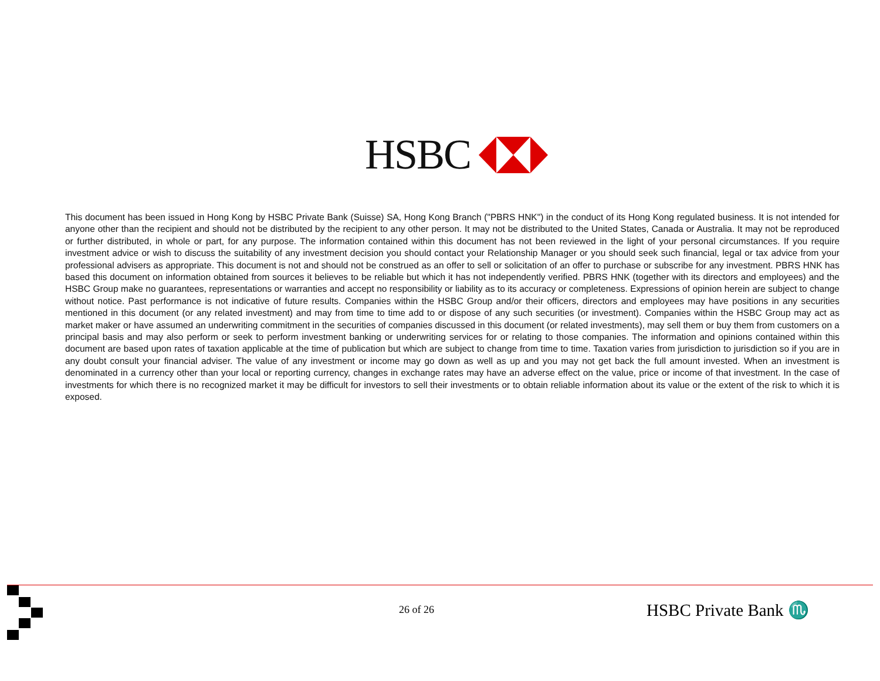HSBC
This document has been issued in Hong Kong by HSBC Private Bank (Suisse) SA, Hong Kong Branch ("PBRS HNK") in the conduct of its Hong Kong regulated business. It is not intended for anyone other than the recipient and should not be distributed by the recipient to any other person. It may not be distributed to the United States, Canada or Australia. It may not be reproduced or further distributed, in whole or part, for any purpose. The information contained within this document has not been reviewed in the light of your personal circumstances. If you require investment advice or wish to discuss the suitability of any investment decision you should contact your Relationship Manager or you should seek such financial, legal or tax advice from your professional advisers as appropriate. This document is not and should not be construed as an offer to sell or solicitation of an offer to purchase or subscribe for any investment. PBRS HNK has based this document on information obtained from sources it believes to be reliable but which it has not independently verified. PBRS HNK (together with its directors and employees) and the HSBC Group make no guarantees, representations or warranties and accept no responsibility or liability as to its accuracy or completeness. Expressions of opinion herein are subject to change without notice. Past performance is not indicative of future results. Companies within the HSBC Group and/or their officers, directors and employees may have positions in any securities mentioned in this document (or any related investment) and may from time to time add to or dispose of any such securities (or investment). Companies within the HSBC Group may act as market maker or have assumed an underwriting commitment in the securities of companies discussed in this document (or related investments), may sell them or buy them from customers on a principal basis and may also perform or seek to perform investment banking or underwriting services for or relating to those companies. The information and opinions contained within this document are based upon rates of taxation applicable at the time of publication but which are subject to change from time to time. Taxation varies from jurisdiction to jurisdiction so if you are in any doubt consult your financial adviser. The value of any investment or income may go down as well as up and you may not get back the full amount invested. When an investment is denominated in a currency other than your local or reporting currency, changes in exchange rates may have an adverse effect on the value, price or income of that investment. In the case of investments for which there is no recognized market it may be difficult for investors to sell their investments or to obtain reliable information about its value or the extent of the risk to which it is exposed.
26 of 26 HSBC Private Bank ♏